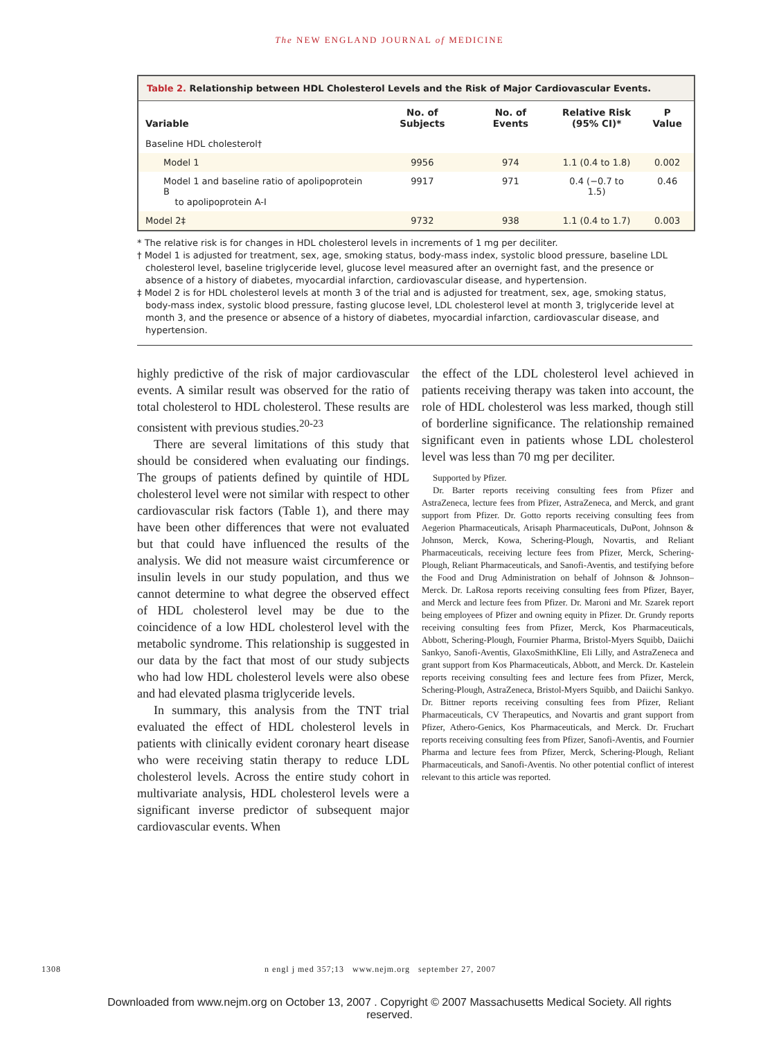The NEW ENGLAND JOURNAL of MEDICINE
Table 2. Relationship between HDL Cholesterol Levels and the Risk of Major Cardiovascular Events.
| Variable | No. of Subjects | No. of Events | Relative Risk (95% CI)* | P Value |
| --- | --- | --- | --- | --- |
| Baseline HDL cholesterol† | | | | |
| Model 1 | 9956 | 974 | 1.1 (0.4 to 1.8) | 0.002 |
| Model 1 and baseline ratio of apolipoprotein B to apolipoprotein A-I | 9917 | 971 | 0.4 (−0.7 to 1.5) | 0.46 |
| Model 2‡ | 9732 | 938 | 1.1 (0.4 to 1.7) | 0.003 |
* The relative risk is for changes in HDL cholesterol levels in increments of 1 mg per deciliter.
† Model 1 is adjusted for treatment, sex, age, smoking status, body-mass index, systolic blood pressure, baseline LDL cholesterol level, baseline triglyceride level, glucose level measured after an overnight fast, and the presence or absence of a history of diabetes, myocardial infarction, cardiovascular disease, and hypertension.
‡ Model 2 is for HDL cholesterol levels at month 3 of the trial and is adjusted for treatment, sex, age, smoking status, body-mass index, systolic blood pressure, fasting glucose level, LDL cholesterol level at month 3, triglyceride level at month 3, and the presence or absence of a history of diabetes, myocardial infarction, cardiovascular disease, and hypertension.
highly predictive of the risk of major cardiovascular events. A similar result was observed for the ratio of total cholesterol to HDL cholesterol. These results are consistent with previous studies.<sup>20-23</sup>
There are several limitations of this study that should be considered when evaluating our findings. The groups of patients defined by quintile of HDL cholesterol level were not similar with respect to other cardiovascular risk factors (Table 1), and there may have been other differences that were not evaluated but that could have influenced the results of the analysis. We did not measure waist circumference or insulin levels in our study population, and thus we cannot determine to what degree the observed effect of HDL cholesterol level may be due to the coincidence of a low HDL cholesterol level with the metabolic syndrome. This relationship is suggested in our data by the fact that most of our study subjects who had low HDL cholesterol levels were also obese and had elevated plasma triglyceride levels.
In summary, this analysis from the TNT trial evaluated the effect of HDL cholesterol levels in patients with clinically evident coronary heart disease who were receiving statin therapy to reduce LDL cholesterol levels. Across the entire study cohort in multivariate analysis, HDL cholesterol levels were a significant inverse predictor of subsequent major cardiovascular events. When
the effect of the LDL cholesterol level achieved in patients receiving therapy was taken into account, the role of HDL cholesterol was less marked, though still of borderline significance. The relationship remained significant even in patients whose LDL cholesterol level was less than 70 mg per deciliter.
Supported by Pfizer.
Dr. Barter reports receiving consulting fees from Pfizer and AstraZeneca, lecture fees from Pfizer, AstraZeneca, and Merck, and grant support from Pfizer. Dr. Gotto reports receiving consulting fees from Aegerion Pharmaceuticals, Arisaph Pharmaceuticals, DuPont, Johnson & Johnson, Merck, Kowa, Schering-Plough, Novartis, and Reliant Pharmaceuticals, receiving lecture fees from Pfizer, Merck, Schering-Plough, Reliant Pharmaceuticals, and Sanofi-Aventis, and testifying before the Food and Drug Administration on behalf of Johnson & Johnson–Merck. Dr. LaRosa reports receiving consulting fees from Pfizer, Bayer, and Merck and lecture fees from Pfizer. Dr. Maroni and Mr. Szarek report being employees of Pfizer and owning equity in Pfizer. Dr. Grundy reports receiving consulting fees from Pfizer, Merck, Kos Pharmaceuticals, Abbott, Schering-Plough, Fournier Pharma, Bristol-Myers Squibb, Daiichi Sankyo, Sanofi-Aventis, GlaxoSmithKline, Eli Lilly, and AstraZeneca and grant support from Kos Pharmaceuticals, Abbott, and Merck. Dr. Kastelein reports receiving consulting fees and lecture fees from Pfizer, Merck, Schering-Plough, AstraZeneca, Bristol-Myers Squibb, and Daiichi Sankyo. Dr. Bittner reports receiving consulting fees from Pfizer, Reliant Pharmaceuticals, CV Therapeutics, and Novartis and grant support from Pfizer, Athero-Genics, Kos Pharmaceuticals, and Merck. Dr. Fruchart reports receiving consulting fees from Pfizer, Sanofi-Aventis, and Fournier Pharma and lecture fees from Pfizer, Merck, Schering-Plough, Reliant Pharmaceuticals, and Sanofi-Aventis. No other potential conflict of interest relevant to this article was reported.
1308 n engl j med 357;13 www.nejm.org september 27, 2007
Downloaded from www.nejm.org on October 13, 2007 . Copyright © 2007 Massachusetts Medical Society. All rights
reserved.